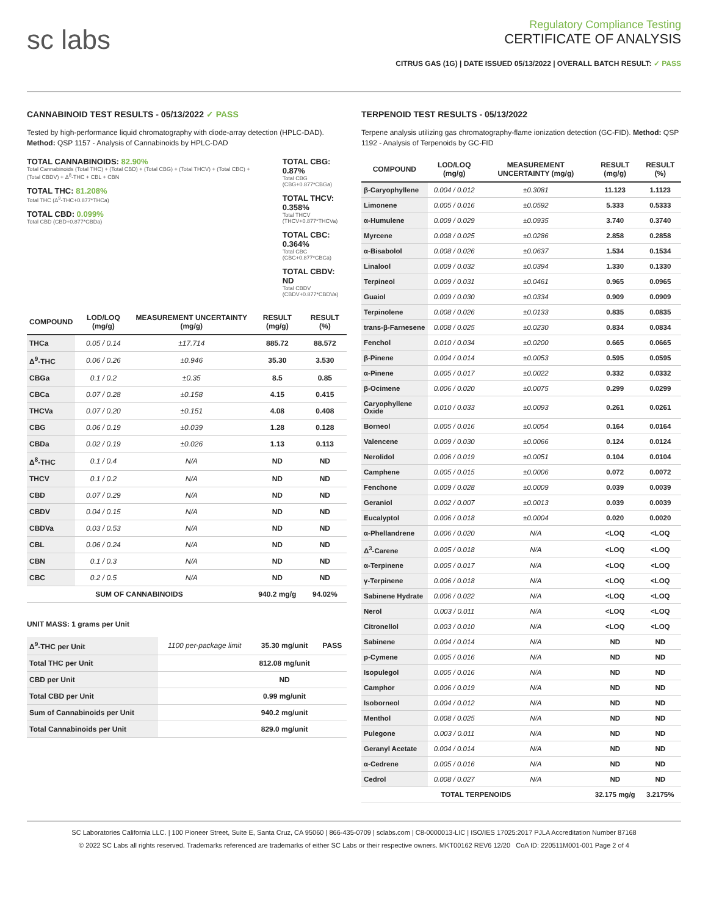sc labs
Regulatory Compliance Testing
CERTIFICATE OF ANALYSIS
CITRUS GAS (1G) | DATE ISSUED 05/13/2022 | OVERALL BATCH RESULT: ✓ PASS
CANNABINOID TEST RESULTS - 05/13/2022 ✓ PASS
Tested by high-performance liquid chromatography with diode-array detection (HPLC-DAD). Method: QSP 1157 - Analysis of Cannabinoids by HPLC-DAD
TOTAL CANNABINOIDS: 82.90%
Total Cannabinoids (Total THC) + (Total CBD) + (Total CBG) + (Total THCV) + (Total CBC) + (Total CBDV) + Δ<sup>8</sup>-THC + CBL + CBN
TOTAL THC: 81.208%
Total THC (Δ<sup>9</sup>-THC+0.877*THCa)
TOTAL CBD: 0.099%
Total CBD (CBD+0.877*CBDa)
TOTAL CBG: 0.87%
Total CBG (CBG+0.877*CBGa)
TOTAL THCV: 0.358%
Total THCV (THCV+0.877*THCVa)
TOTAL CBC: 0.364%
Total CBC (CBC+0.877*CBCa)
TOTAL CBDV: ND
Total CBDV (CBDV+0.877*CBDVa)
| COMPOUND | LOD/LOQ (mg/g) | MEASUREMENT UNCERTAINTY (mg/g) | RESULT (mg/g) | RESULT (%) |
| --- | --- | --- | --- | --- |
| THCa | 0.05 / 0.14 | ±17.714 | 885.72 | 88.572 |
| Δ<sup>9</sup>-THC | 0.06 / 0.26 | ±0.946 | 35.30 | 3.530 |
| CBGa | 0.1 / 0.2 | ±0.35 | 8.5 | 0.85 |
| CBCa | 0.07 / 0.28 | ±0.158 | 4.15 | 0.415 |
| THCVa | 0.07 / 0.20 | ±0.151 | 4.08 | 0.408 |
| CBG | 0.06 / 0.19 | ±0.039 | 1.28 | 0.128 |
| CBDa | 0.02 / 0.19 | ±0.026 | 1.13 | 0.113 |
| Δ<sup>8</sup>-THC | 0.1 / 0.4 | N/A | ND | ND |
| THCV | 0.1 / 0.2 | N/A | ND | ND |
| CBD | 0.07 / 0.29 | N/A | ND | ND |
| CBDV | 0.04 / 0.15 | N/A | ND | ND |
| CBDVa | 0.03 / 0.53 | N/A | ND | ND |
| CBL | 0.06 / 0.24 | N/A | ND | ND |
| CBN | 0.1 / 0.3 | N/A | ND | ND |
| CBC | 0.2 / 0.5 | N/A | ND | ND |
| SUM OF CANNABINOIDS | | | 940.2 mg/g | 94.02% |
UNIT MASS: 1 grams per Unit
| Δ<sup>9</sup>-THC per Unit | 1100 per-package limit | 35.30 mg/unit | PASS |
| Total THC per Unit | | 812.08 mg/unit | |
| CBD per Unit | | ND | |
| Total CBD per Unit | | 0.99 mg/unit | |
| Sum of Cannabinoids per Unit | | 940.2 mg/unit | |
| Total Cannabinoids per Unit | | 829.0 mg/unit | |
TERPENOID TEST RESULTS - 05/13/2022
Terpene analysis utilizing gas chromatography-flame ionization detection (GC-FID). Method: QSP 1192 - Analysis of Terpenoids by GC-FID
| COMPOUND | LOD/LOQ (mg/g) | MEASUREMENT UNCERTAINTY (mg/g) | RESULT (mg/g) | RESULT (%) |
| --- | --- | --- | --- | --- |
| β-Caryophyllene | 0.004 / 0.012 | ±0.3081 | 11.123 | 1.1123 |
| Limonene | 0.005 / 0.016 | ±0.0592 | 5.333 | 0.5333 |
| α-Humulene | 0.009 / 0.029 | ±0.0935 | 3.740 | 0.3740 |
| Myrcene | 0.008 / 0.025 | ±0.0286 | 2.858 | 0.2858 |
| α-Bisabolol | 0.008 / 0.026 | ±0.0637 | 1.534 | 0.1534 |
| Linalool | 0.009 / 0.032 | ±0.0394 | 1.330 | 0.1330 |
| Terpineol | 0.009 / 0.031 | ±0.0461 | 0.965 | 0.0965 |
| Guaiol | 0.009 / 0.030 | ±0.0334 | 0.909 | 0.0909 |
| Terpinolene | 0.008 / 0.026 | ±0.0133 | 0.835 | 0.0835 |
| trans-β-Farnesene | 0.008 / 0.025 | ±0.0230 | 0.834 | 0.0834 |
| Fenchol | 0.010 / 0.034 | ±0.0200 | 0.665 | 0.0665 |
| β-Pinene | 0.004 / 0.014 | ±0.0053 | 0.595 | 0.0595 |
| α-Pinene | 0.005 / 0.017 | ±0.0022 | 0.332 | 0.0332 |
| β-Ocimene | 0.006 / 0.020 | ±0.0075 | 0.299 | 0.0299 |
| Caryophyllene Oxide | 0.010 / 0.033 | ±0.0093 | 0.261 | 0.0261 |
| Borneol | 0.005 / 0.016 | ±0.0054 | 0.164 | 0.0164 |
| Valencene | 0.009 / 0.030 | ±0.0066 | 0.124 | 0.0124 |
| Nerolidol | 0.006 / 0.019 | ±0.0051 | 0.104 | 0.0104 |
| Camphene | 0.005 / 0.015 | ±0.0006 | 0.072 | 0.0072 |
| Fenchone | 0.009 / 0.028 | ±0.0009 | 0.039 | 0.0039 |
| Geraniol | 0.002 / 0.007 | ±0.0013 | 0.039 | 0.0039 |
| Eucalyptol | 0.006 / 0.018 | ±0.0004 | 0.020 | 0.0020 |
| α-Phellandrene | 0.006 / 0.020 | N/A | <LOQ | <LOQ |
| Δ<sup>3</sup>-Carene | 0.005 / 0.018 | N/A | <LOQ | <LOQ |
| α-Terpinene | 0.005 / 0.017 | N/A | <LOQ | <LOQ |
| γ-Terpinene | 0.006 / 0.018 | N/A | <LOQ | <LOQ |
| Sabinene Hydrate | 0.006 / 0.022 | N/A | <LOQ | <LOQ |
| Nerol | 0.003 / 0.011 | N/A | <LOQ | <LOQ |
| Citronellol | 0.003 / 0.010 | N/A | <LOQ | <LOQ |
| Sabinene | 0.004 / 0.014 | N/A | ND | ND |
| p-Cymene | 0.005 / 0.016 | N/A | ND | ND |
| Isopulegol | 0.005 / 0.016 | N/A | ND | ND |
| Camphor | 0.006 / 0.019 | N/A | ND | ND |
| Isoborneol | 0.004 / 0.012 | N/A | ND | ND |
| Menthol | 0.008 / 0.025 | N/A | ND | ND |
| Pulegone | 0.003 / 0.011 | N/A | ND | ND |
| Geranyl Acetate | 0.004 / 0.014 | N/A | ND | ND |
| α-Cedrene | 0.005 / 0.016 | N/A | ND | ND |
| Cedrol | 0.008 / 0.027 | N/A | ND | ND |
| TOTAL TERPENOIDS | | | 32.175 mg/g | 3.2175% |
SC Laboratories California LLC. | 100 Pioneer Street, Suite E, Santa Cruz, CA 95060 | 866-435-0709 | sclabs.com | C8-0000013-LIC | ISO/IES 17025:2017 PJLA Accreditation Number 87168
© 2022 SC Labs all rights reserved. Trademarks referenced are trademarks of either SC Labs or their respective owners. MKT00162 REV6 12/20 CoA ID: 220511M001-001 Page 2 of 4